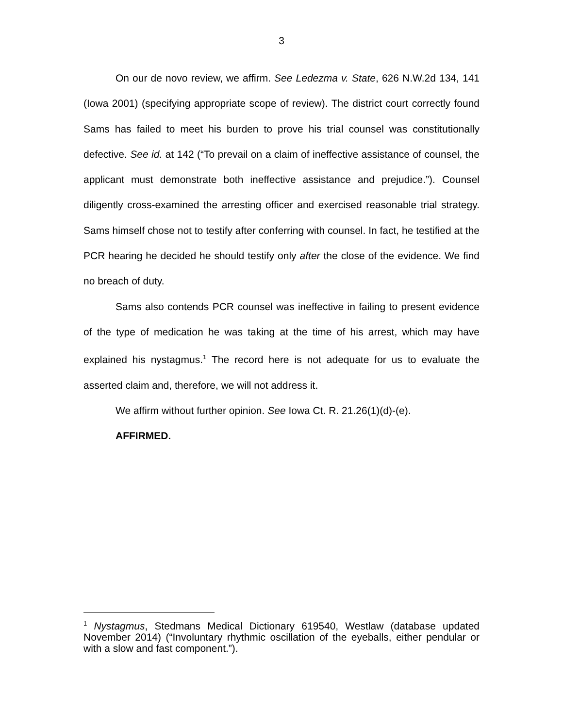3
On our de novo review, we affirm. See Ledezma v. State, 626 N.W.2d 134, 141 (Iowa 2001) (specifying appropriate scope of review). The district court correctly found Sams has failed to meet his burden to prove his trial counsel was constitutionally defective. See id. at 142 (“To prevail on a claim of ineffective assistance of counsel, the applicant must demonstrate both ineffective assistance and prejudice.”). Counsel diligently cross-examined the arresting officer and exercised reasonable trial strategy. Sams himself chose not to testify after conferring with counsel. In fact, he testified at the PCR hearing he decided he should testify only after the close of the evidence. We find no breach of duty.
Sams also contends PCR counsel was ineffective in failing to present evidence of the type of medication he was taking at the time of his arrest, which may have explained his nystagmus.<sup>1</sup> The record here is not adequate for us to evaluate the asserted claim and, therefore, we will not address it.
We affirm without further opinion. See Iowa Ct. R. 21.26(1)(d)-(e).
AFFIRMED.
<sup>1</sup> Nystagmus, Stedmans Medical Dictionary 619540, Westlaw (database updated November 2014) (“Involuntary rhythmic oscillation of the eyeballs, either pendular or with a slow and fast component.”).